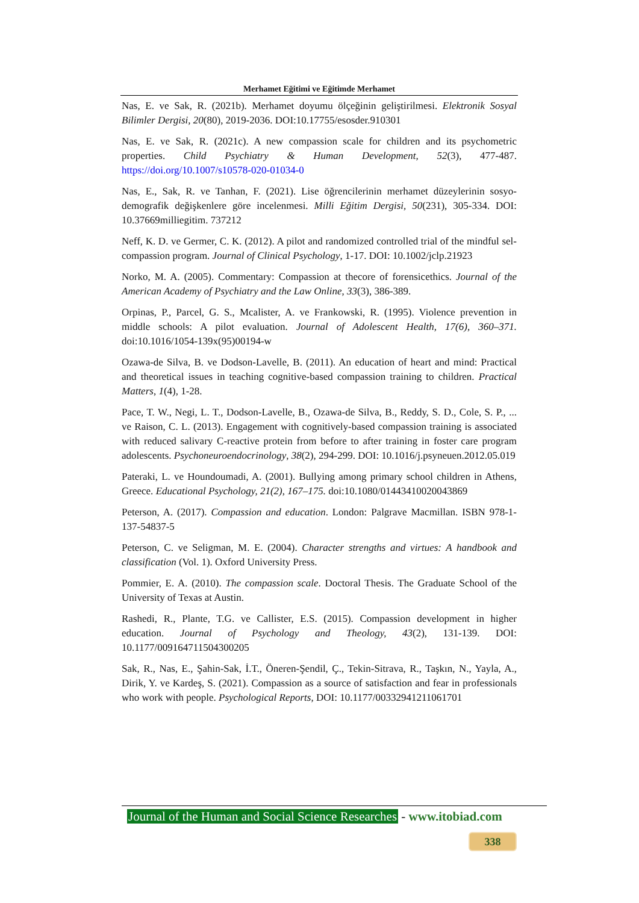Merhamet Eğitimi ve Eğitimde Merhamet
Nas, E. ve Sak, R. (2021b). Merhamet doyumu ölçeğinin geliştirilmesi. Elektronik Sosyal Bilimler Dergisi, 20(80), 2019-2036. DOI:10.17755/esosder.910301
Nas, E. ve Sak, R. (2021c). A new compassion scale for children and its psychometric properties. Child Psychiatry & Human Development, 52(3), 477-487. https://doi.org/10.1007/s10578-020-01034-0
Nas, E., Sak, R. ve Tanhan, F. (2021). Lise öğrencilerinin merhamet düzeylerinin sosyo-demografik değişkenlere göre incelenmesi. Milli Eğitim Dergisi, 50(231), 305-334. DOI: 10.37669milliegitim. 737212
Neff, K. D. ve Germer, C. K. (2012). A pilot and randomized controlled trial of the mindful sel-compassion program. Journal of Clinical Psychology, 1-17. DOI: 10.1002/jclp.21923
Norko, M. A. (2005). Commentary: Compassion at thecore of forensicethics. Journal of the American Academy of Psychiatry and the Law Online, 33(3), 386-389.
Orpinas, P., Parcel, G. S., Mcalister, A. ve Frankowski, R. (1995). Violence prevention in middle schools: A pilot evaluation. Journal of Adolescent Health, 17(6), 360–371. doi:10.1016/1054-139x(95)00194-w
Ozawa-de Silva, B. ve Dodson-Lavelle, B. (2011). An education of heart and mind: Practical and theoretical issues in teaching cognitive-based compassion training to children. Practical Matters, 1(4), 1-28.
Pace, T. W., Negi, L. T., Dodson-Lavelle, B., Ozawa-de Silva, B., Reddy, S. D., Cole, S. P., ... ve Raison, C. L. (2013). Engagement with cognitively-based compassion training is associated with reduced salivary C-reactive protein from before to after training in foster care program adolescents. Psychoneuroendocrinology, 38(2), 294-299. DOI: 10.1016/j.psyneuen.2012.05.019
Pateraki, L. ve Houndoumadi, A. (2001). Bullying among primary school children in Athens, Greece. Educational Psychology, 21(2), 167–175. doi:10.1080/01443410020043869
Peterson, A. (2017). Compassion and education. London: Palgrave Macmillan. ISBN 978-1-137-54837-5
Peterson, C. ve Seligman, M. E. (2004). Character strengths and virtues: A handbook and classification (Vol. 1). Oxford University Press.
Pommier, E. A. (2010). The compassion scale. Doctoral Thesis. The Graduate School of the University of Texas at Austin.
Rashedi, R., Plante, T.G. ve Callister, E.S. (2015). Compassion development in higher education. Journal of Psychology and Theology, 43(2), 131-139. DOI: 10.1177/009164711504300205
Sak, R., Nas, E., Şahin-Sak, İ.T., Öneren-Şendil, Ç., Tekin-Sitrava, R., Taşkın, N., Yayla, A., Dirik, Y. ve Kardeş, S. (2021). Compassion as a source of satisfaction and fear in professionals who work with people. Psychological Reports, DOI: 10.1177/00332941211061701
Journal of the Human and Social Science Researches - www.itobiad.com
338